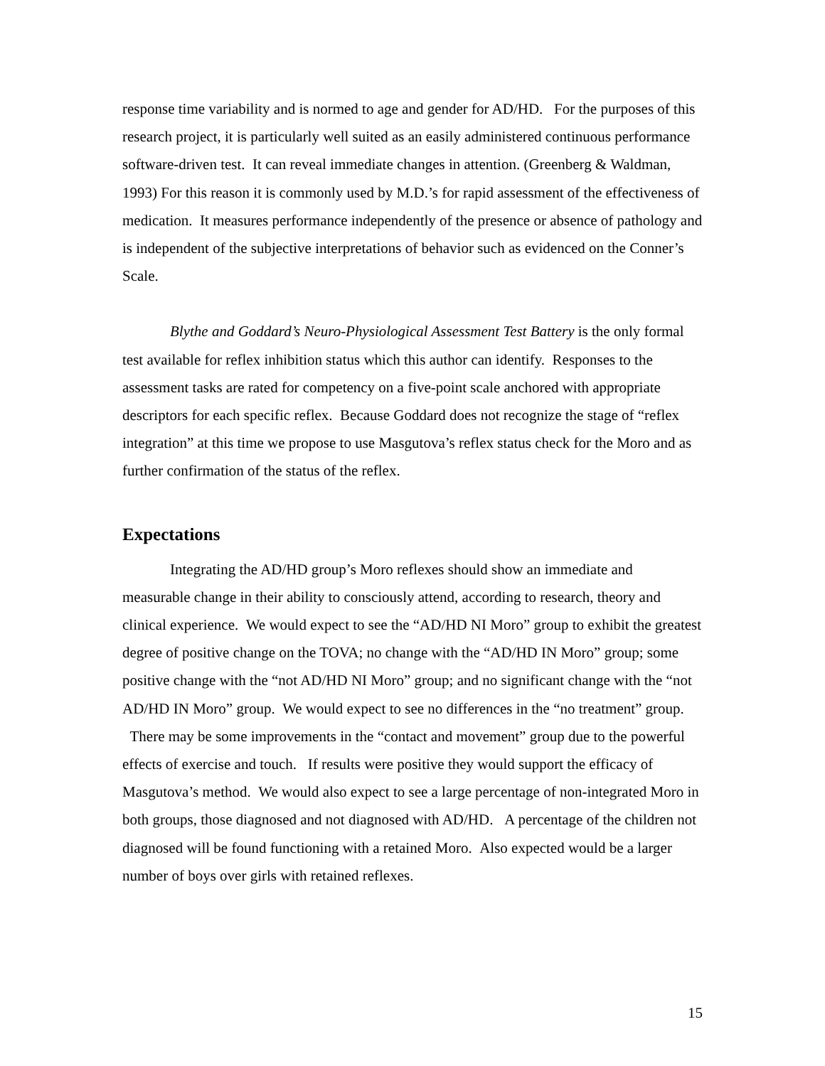response time variability and is normed to age and gender for AD/HD. For the purposes of this research project, it is particularly well suited as an easily administered continuous performance software-driven test. It can reveal immediate changes in attention. (Greenberg & Waldman, 1993) For this reason it is commonly used by M.D.’s for rapid assessment of the effectiveness of medication. It measures performance independently of the presence or absence of pathology and is independent of the subjective interpretations of behavior such as evidenced on the Conner’s Scale.
Blythe and Goddard’s Neuro-Physiological Assessment Test Battery is the only formal test available for reflex inhibition status which this author can identify. Responses to the assessment tasks are rated for competency on a five-point scale anchored with appropriate descriptors for each specific reflex. Because Goddard does not recognize the stage of “reflex integration” at this time we propose to use Masgutova’s reflex status check for the Moro and as further confirmation of the status of the reflex.
Expectations
Integrating the AD/HD group’s Moro reflexes should show an immediate and measurable change in their ability to consciously attend, according to research, theory and clinical experience. We would expect to see the “AD/HD NI Moro” group to exhibit the greatest degree of positive change on the TOVA; no change with the “AD/HD IN Moro” group; some positive change with the “not AD/HD NI Moro” group; and no significant change with the “not AD/HD IN Moro” group. We would expect to see no differences in the “no treatment” group. There may be some improvements in the “contact and movement” group due to the powerful effects of exercise and touch. If results were positive they would support the efficacy of Masgutova’s method. We would also expect to see a large percentage of non-integrated Moro in both groups, those diagnosed and not diagnosed with AD/HD. A percentage of the children not diagnosed will be found functioning with a retained Moro. Also expected would be a larger number of boys over girls with retained reflexes.
15